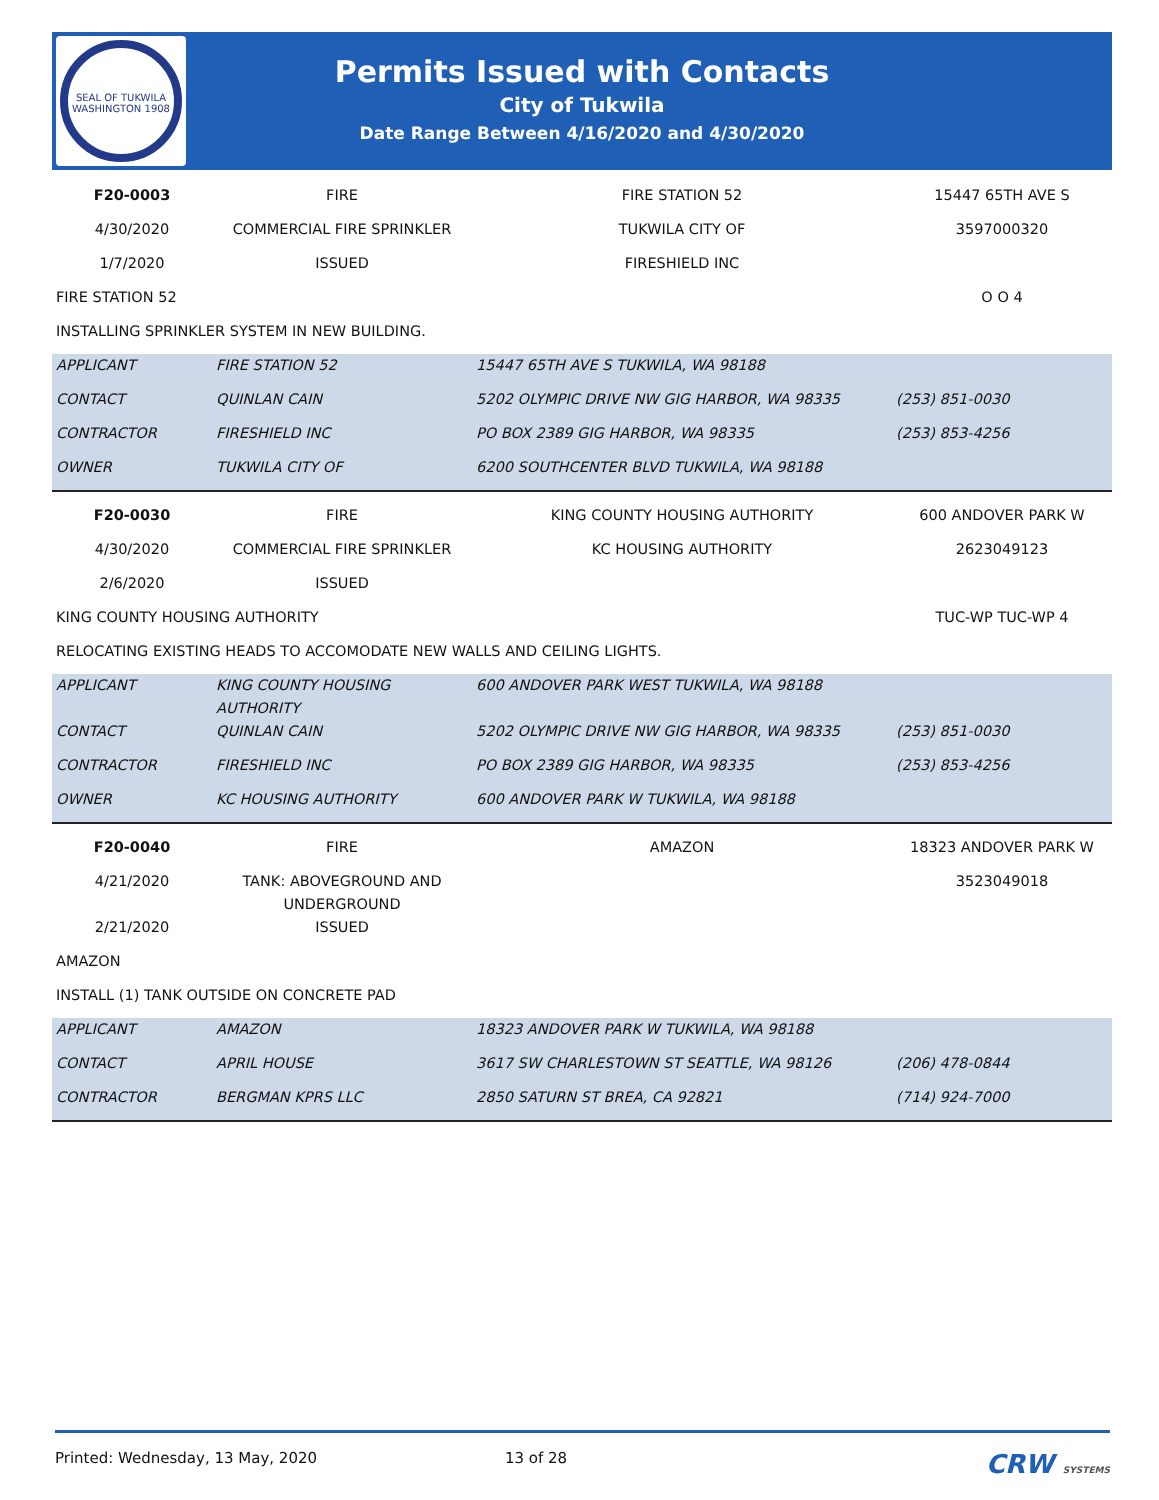SEAL OF TUKWILA WASHINGTON 1908
Permits Issued with Contacts
City of Tukwila
Date Range Between 4/16/2020 and 4/30/2020
| F20-0003 | FIRE | FIRE STATION 52 | 15447 65TH AVE S |
| 4/30/2020 | COMMERCIAL FIRE SPRINKLER | TUKWILA CITY OF | 3597000320 |
| 1/7/2020 | ISSUED | FIRESHIELD INC | |
| FIRE STATION 52 | | | O O 4 |
| INSTALLING SPRINKLER SYSTEM IN NEW BUILDING. | | | |
| APPLICANT | FIRE STATION 52 | 15447 65TH AVE S TUKWILA, WA 98188 | |
| CONTACT | QUINLAN CAIN | 5202 OLYMPIC DRIVE NW GIG HARBOR, WA 98335 | (253) 851-0030 |
| CONTRACTOR | FIRESHIELD INC | PO BOX 2389 GIG HARBOR, WA 98335 | (253) 853-4256 |
| OWNER | TUKWILA CITY OF | 6200 SOUTHCENTER BLVD TUKWILA, WA 98188 | |
| F20-0030 | FIRE | KING COUNTY HOUSING AUTHORITY | 600 ANDOVER PARK W |
| 4/30/2020 | COMMERCIAL FIRE SPRINKLER | KC HOUSING AUTHORITY | 2623049123 |
| 2/6/2020 | ISSUED | | |
| KING COUNTY HOUSING AUTHORITY | | | TUC-WP TUC-WP 4 |
| RELOCATING EXISTING HEADS TO ACCOMODATE NEW WALLS AND CEILING LIGHTS. | | | |
| APPLICANT | KING COUNTY HOUSING AUTHORITY | 600 ANDOVER PARK WEST TUKWILA, WA 98188 | |
| CONTACT | QUINLAN CAIN | 5202 OLYMPIC DRIVE NW GIG HARBOR, WA 98335 | (253) 851-0030 |
| CONTRACTOR | FIRESHIELD INC | PO BOX 2389 GIG HARBOR, WA 98335 | (253) 853-4256 |
| OWNER | KC HOUSING AUTHORITY | 600 ANDOVER PARK W TUKWILA, WA 98188 | |
| F20-0040 | FIRE | AMAZON | 18323 ANDOVER PARK W |
| 4/21/2020 | TANK: ABOVEGROUND AND UNDERGROUND | | 3523049018 |
| 2/21/2020 | ISSUED | | |
| AMAZON | | | |
| INSTALL (1) TANK OUTSIDE ON CONCRETE PAD | | | |
| APPLICANT | AMAZON | 18323 ANDOVER PARK W TUKWILA, WA 98188 | |
| CONTACT | APRIL HOUSE | 3617 SW CHARLESTOWN ST SEATTLE, WA 98126 | (206) 478-0844 |
| CONTRACTOR | BERGMAN KPRS LLC | 2850 SATURN ST BREA, CA 92821 | (714) 924-7000 |
Printed: Wednesday, 13 May, 2020 13 of 28 CRW SYSTEMS